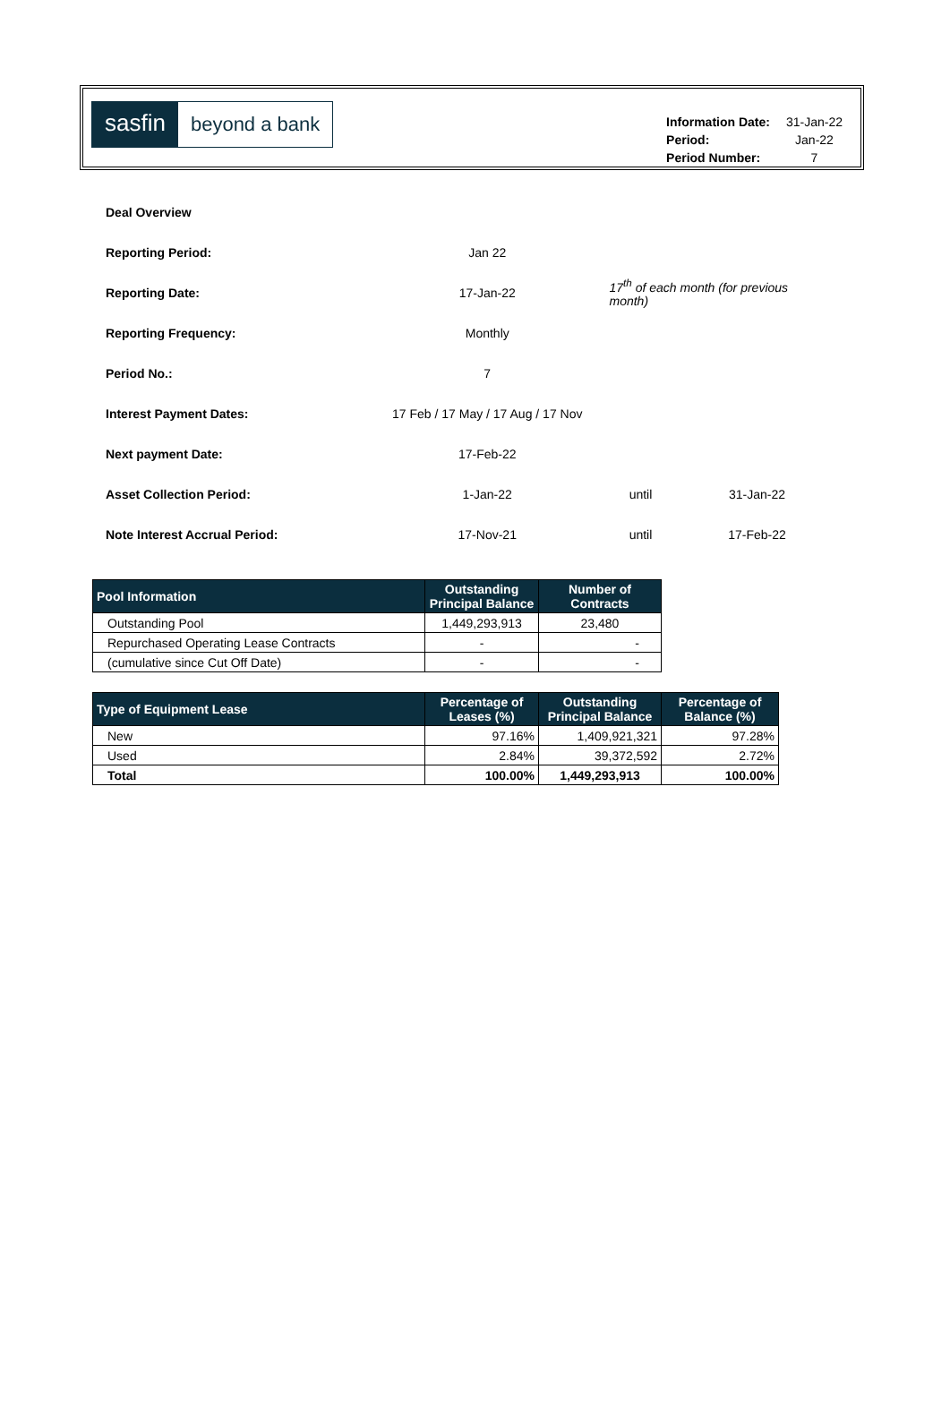sasfin
beyond a bank
| Information Date: | 31-Jan-22 |
| Period: | Jan-22 |
| Period Number: | 7 |
| Deal Overview | | | |
| Reporting Period: | Jan 22 | | |
| Reporting Date: | 17-Jan-22 | 17<sup>th</sup> of each month (for previous month) | |
| Reporting Frequency: | Monthly | | |
| Period No.: | 7 | | |
| Interest Payment Dates: | 17 Feb / 17 May / 17 Aug / 17 Nov | | |
| Next payment Date: | 17-Feb-22 | | |
| Asset Collection Period: | 1-Jan-22 | until | 31-Jan-22 |
| Note Interest Accrual Period: | 17-Nov-21 | until | 17-Feb-22 |
| Pool Information | Outstanding Principal Balance | Number of Contracts |
| --- | --- | --- |
| Outstanding Pool | 1,449,293,913 | 23,480 |
| Repurchased Operating Lease Contracts | - | - |
| (cumulative since Cut Off Date) | - | - |
| Type of Equipment Lease | Percentage of Leases (%) | Outstanding Principal Balance | Percentage of Balance (%) |
| --- | --- | --- | --- |
| New | 97.16% | 1,409,921,321 | 97.28% |
| Used | 2.84% | 39,372,592 | 2.72% |
| Total | 100.00% | 1,449,293,913 | 100.00% |